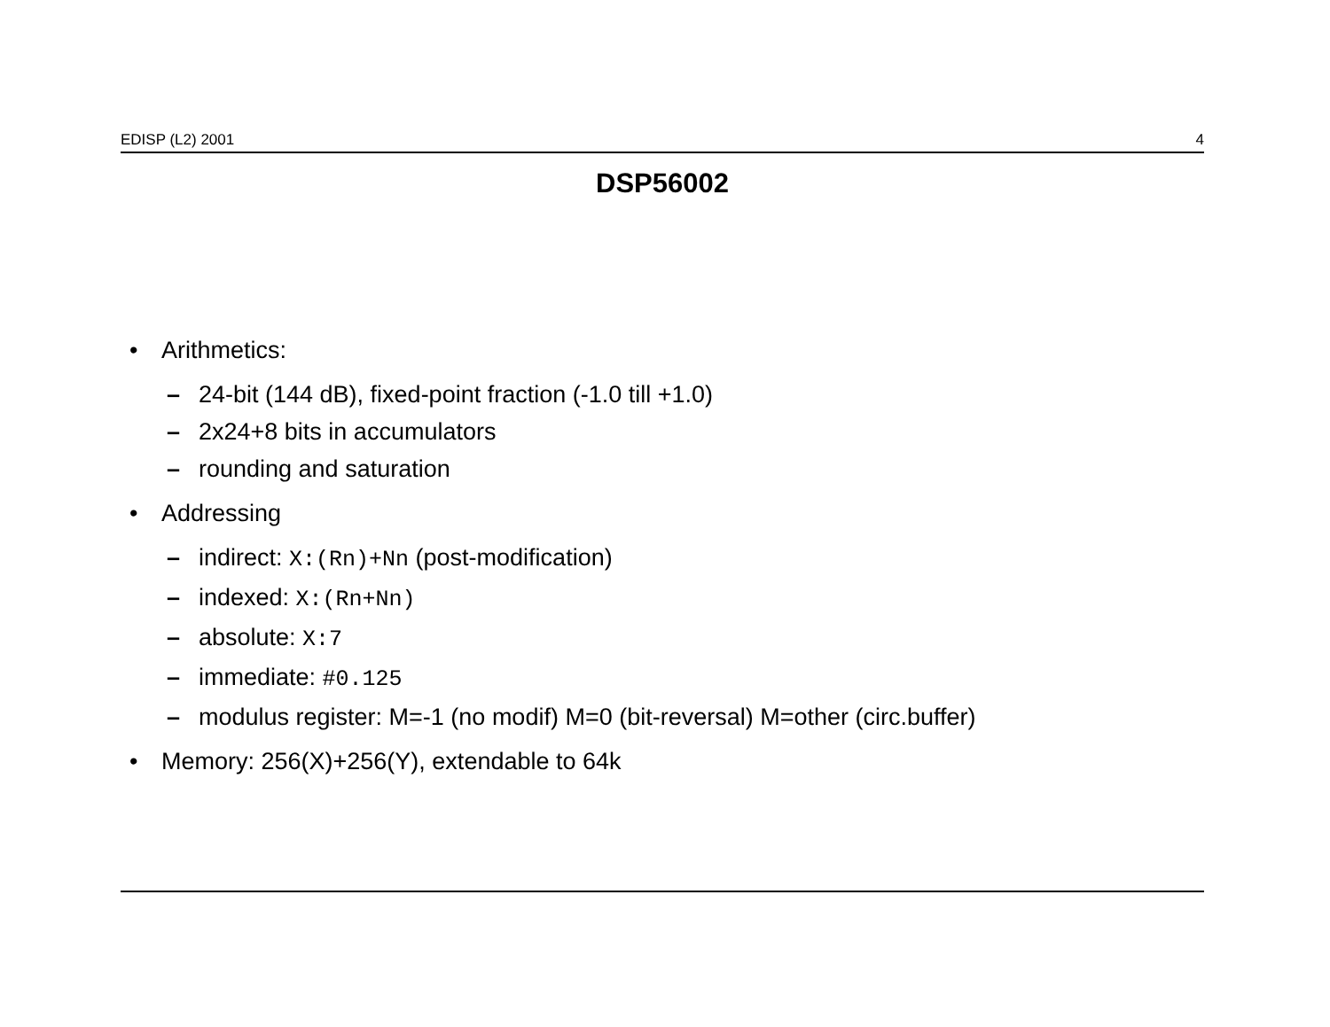EDISP (L2) 2001 4
DSP56002
• Arithmetics:
– 24-bit (144 dB), fixed-point fraction (-1.0 till +1.0)
– 2x24+8 bits in accumulators
– rounding and saturation
• Addressing
– indirect: X:(Rn)+Nn (post-modification)
– indexed: X:(Rn+Nn)
– absolute: X:7
– immediate: #0.125
– modulus register: M=-1 (no modif) M=0 (bit-reversal) M=other (circ.buffer)
• Memory: 256(X)+256(Y), extendable to 64k